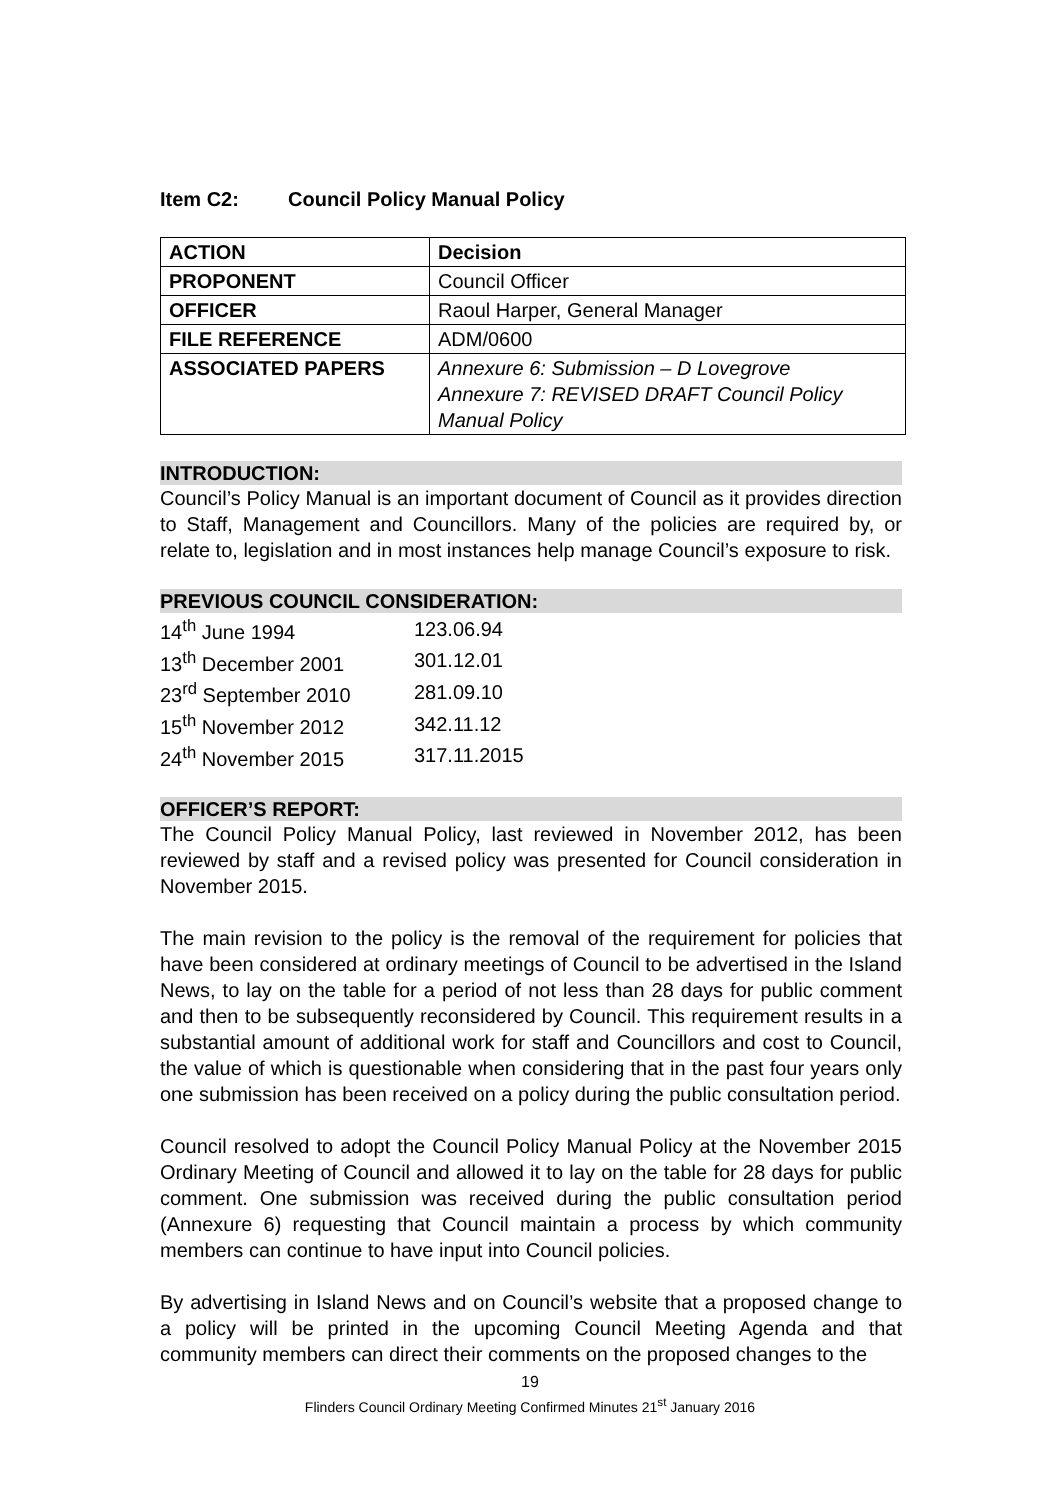Item C2: Council Policy Manual Policy
| ACTION | Decision |
| PROPONENT | Council Officer |
| OFFICER | Raoul Harper, General Manager |
| FILE REFERENCE | ADM/0600 |
| ASSOCIATED PAPERS | Annexure 6: Submission – D Lovegrove Annexure 7: REVISED DRAFT Council Policy Manual Policy |
INTRODUCTION:
Council’s Policy Manual is an important document of Council as it provides direction to Staff, Management and Councillors. Many of the policies are required by, or relate to, legislation and in most instances help manage Council’s exposure to risk.
PREVIOUS COUNCIL CONSIDERATION:
| 14<sup>th</sup> June 1994 | 123.06.94 |
| 13<sup>th</sup> December 2001 | 301.12.01 |
| 23<sup>rd</sup> September 2010 | 281.09.10 |
| 15<sup>th</sup> November 2012 | 342.11.12 |
| 24<sup>th</sup> November 2015 | 317.11.2015 |
OFFICER’S REPORT:
The Council Policy Manual Policy, last reviewed in November 2012, has been reviewed by staff and a revised policy was presented for Council consideration in November 2015.
The main revision to the policy is the removal of the requirement for policies that have been considered at ordinary meetings of Council to be advertised in the Island News, to lay on the table for a period of not less than 28 days for public comment and then to be subsequently reconsidered by Council. This requirement results in a substantial amount of additional work for staff and Councillors and cost to Council, the value of which is questionable when considering that in the past four years only one submission has been received on a policy during the public consultation period.
Council resolved to adopt the Council Policy Manual Policy at the November 2015 Ordinary Meeting of Council and allowed it to lay on the table for 28 days for public comment. One submission was received during the public consultation period (Annexure 6) requesting that Council maintain a process by which community members can continue to have input into Council policies.
By advertising in Island News and on Council’s website that a proposed change to a policy will be printed in the upcoming Council Meeting Agenda and that community members can direct their comments on the proposed changes to the
19
Flinders Council Ordinary Meeting Confirmed Minutes 21<sup>st</sup> January 2016